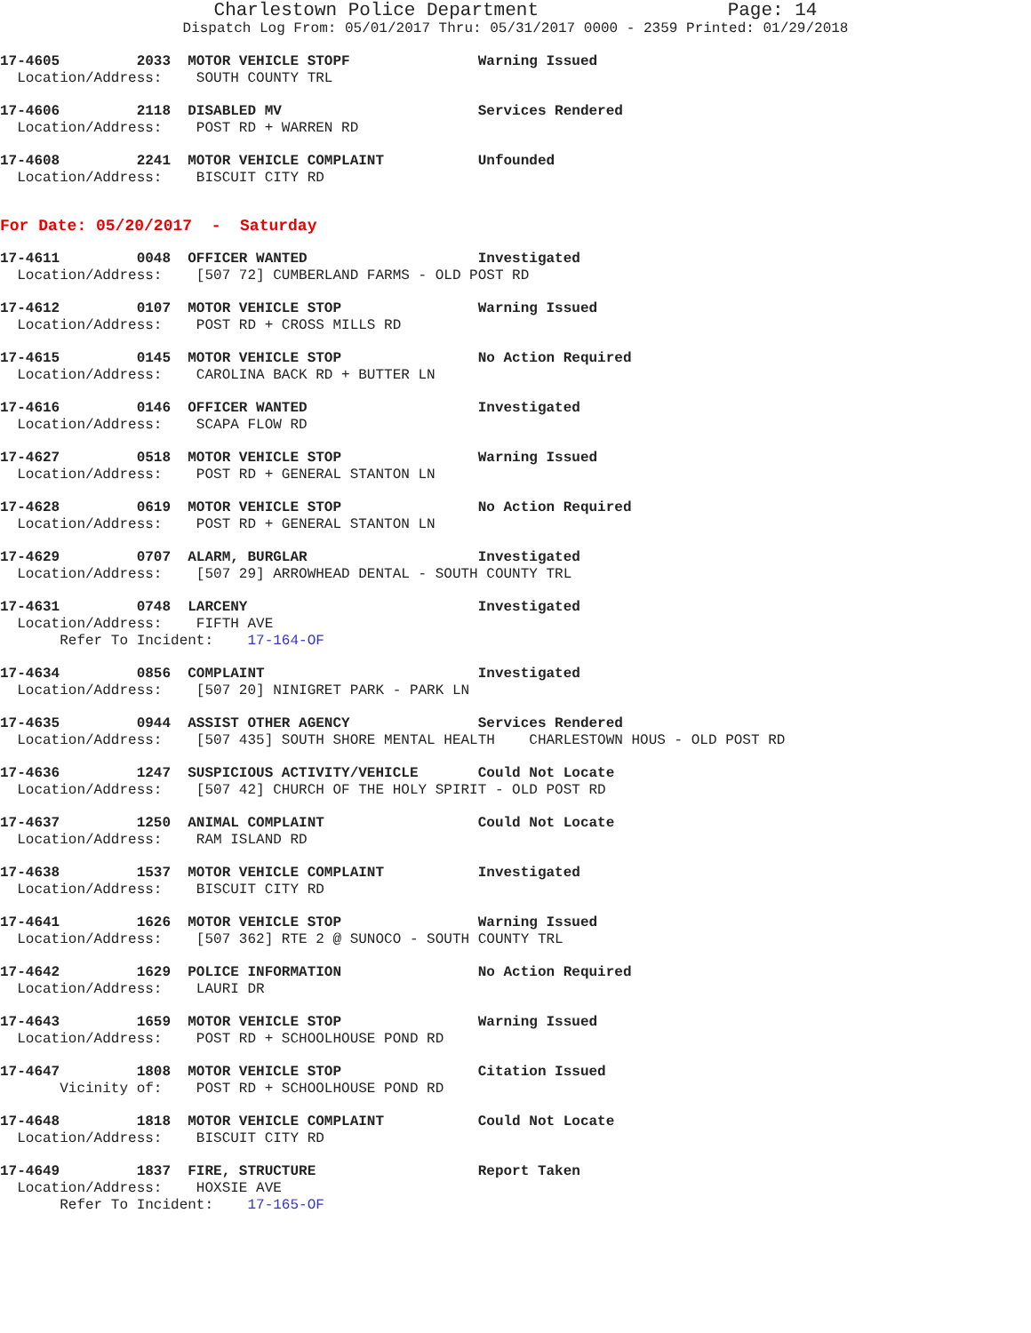Charlestown Police Department Page: 14
Dispatch Log From: 05/01/2017 Thru: 05/31/2017 0000 - 2359 Printed: 01/29/2018
17-4605 2033 MOTOR VEHICLE STOPF Warning Issued Location/Address: SOUTH COUNTY TRL
17-4606 2118 DISABLED MV Services Rendered Location/Address: POST RD + WARREN RD
17-4608 2241 MOTOR VEHICLE COMPLAINT Unfounded Location/Address: BISCUIT CITY RD
For Date: 05/20/2017 - Saturday
17-4611 0048 OFFICER WANTED Investigated Location/Address: [507 72] CUMBERLAND FARMS - OLD POST RD
17-4612 0107 MOTOR VEHICLE STOP Warning Issued Location/Address: POST RD + CROSS MILLS RD
17-4615 0145 MOTOR VEHICLE STOP No Action Required Location/Address: CAROLINA BACK RD + BUTTER LN
17-4616 0146 OFFICER WANTED Investigated Location/Address: SCAPA FLOW RD
17-4627 0518 MOTOR VEHICLE STOP Warning Issued Location/Address: POST RD + GENERAL STANTON LN
17-4628 0619 MOTOR VEHICLE STOP No Action Required Location/Address: POST RD + GENERAL STANTON LN
17-4629 0707 ALARM, BURGLAR Investigated Location/Address: [507 29] ARROWHEAD DENTAL - SOUTH COUNTY TRL
17-4631 0748 LARCENY Investigated Location/Address: FIFTH AVE Refer To Incident: 17-164-OF
17-4634 0856 COMPLAINT Investigated Location/Address: [507 20] NINIGRET PARK - PARK LN
17-4635 0944 ASSIST OTHER AGENCY Services Rendered Location/Address: [507 435] SOUTH SHORE MENTAL HEALTH CHARLESTOWN HOUS - OLD POST RD
17-4636 1247 SUSPICIOUS ACTIVITY/VEHICLE Could Not Locate Location/Address: [507 42] CHURCH OF THE HOLY SPIRIT - OLD POST RD
17-4637 1250 ANIMAL COMPLAINT Could Not Locate Location/Address: RAM ISLAND RD
17-4638 1537 MOTOR VEHICLE COMPLAINT Investigated Location/Address: BISCUIT CITY RD
17-4641 1626 MOTOR VEHICLE STOP Warning Issued Location/Address: [507 362] RTE 2 @ SUNOCO - SOUTH COUNTY TRL
17-4642 1629 POLICE INFORMATION No Action Required Location/Address: LAURI DR
17-4643 1659 MOTOR VEHICLE STOP Warning Issued Location/Address: POST RD + SCHOOLHOUSE POND RD
17-4647 1808 MOTOR VEHICLE STOP Citation Issued Vicinity of: POST RD + SCHOOLHOUSE POND RD
17-4648 1818 MOTOR VEHICLE COMPLAINT Could Not Locate Location/Address: BISCUIT CITY RD
17-4649 1837 FIRE, STRUCTURE Report Taken Location/Address: HOXSIE AVE Refer To Incident: 17-165-OF